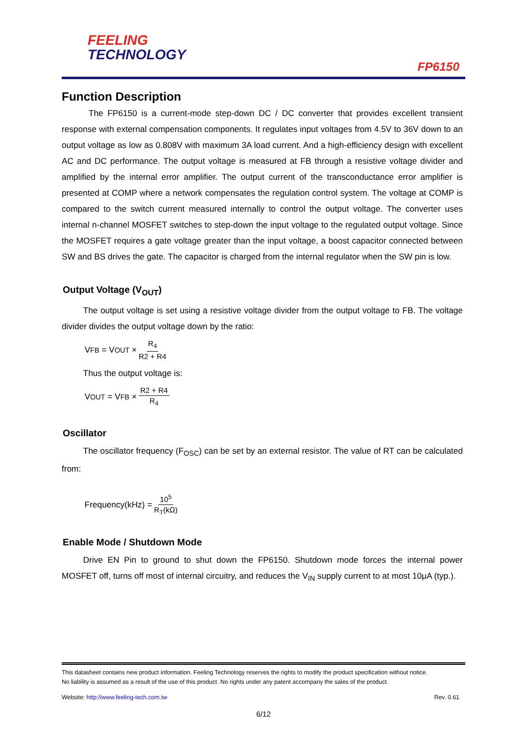FEELING
TECHNOLOGY
FP6150
Function Description
The FP6150 is a current-mode step-down DC / DC converter that provides excellent transient response with external compensation components. It regulates input voltages from 4.5V to 36V down to an output voltage as low as 0.808V with maximum 3A load current. And a high-efficiency design with excellent AC and DC performance. The output voltage is measured at FB through a resistive voltage divider and amplified by the internal error amplifier. The output current of the transconductance error amplifier is presented at COMP where a network compensates the regulation control system. The voltage at COMP is compared to the switch current measured internally to control the output voltage. The converter uses internal n-channel MOSFET switches to step-down the input voltage to the regulated output voltage. Since the MOSFET requires a gate voltage greater than the input voltage, a boost capacitor connected between SW and BS drives the gate. The capacitor is charged from the internal regulator when the SW pin is low.
Output Voltage (V<sub>OUT</sub>)
The output voltage is set using a resistive voltage divider from the output voltage to FB. The voltage divider divides the output voltage down by the ratio:
V<sub>FB</sub> = V<sub>OUT</sub> × R<sub>4</sub> R2 + R4
Thus the output voltage is:
V<sub>OUT</sub> = V<sub>FB</sub> × R2 + R4 R<sub>4</sub>
Oscillator
The oscillator frequency (F<sub>OSC</sub>) can be set by an external resistor. The value of RT can be calculated from:
Frequency(kHz) = 10<sup>5</sup> R<sub>T</sub>(kΩ)
Enable Mode / Shutdown Mode
Drive EN Pin to ground to shut down the FP6150. Shutdown mode forces the internal power MOSFET off, turns off most of internal circuitry, and reduces the V<sub>IN</sub> supply current to at most 10μA (typ.).
This datasheet contains new product information. Feeling Technology reserves the rights to modify the product specification without notice.
No liability is assumed as a result of the use of this product. No rights under any patent accompany the sales of the product.
Website: http://www.feeling-tech.com.tw Rev. 0.61
6/12